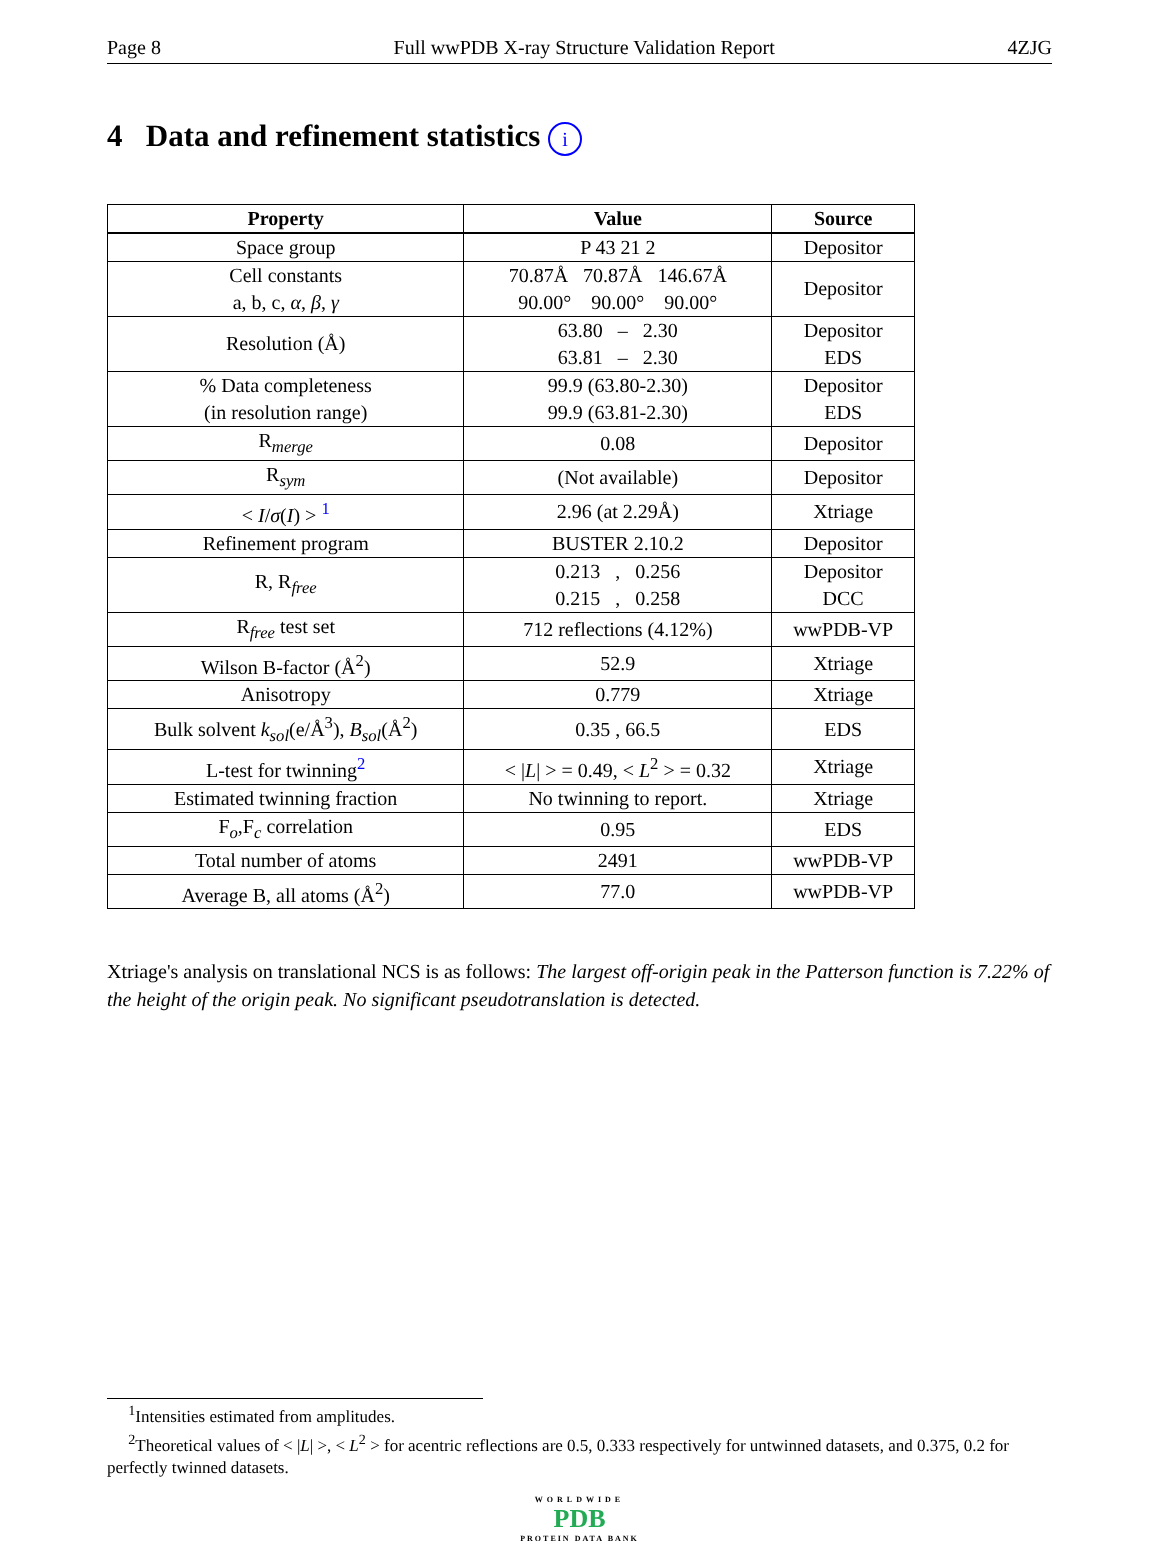Page 8 Full wwPDB X-ray Structure Validation Report 4ZJG
4 Data and refinement statistics i
| Property | Value | Source |
| --- | --- | --- |
| Space group | P 43 21 2 | Depositor |
| Cell constants a, b, c, α , β , γ | 70.87Å 70.87Å 146.67Å 90.00° 90.00° 90.00° | Depositor |
| Resolution (Å) | 63.80 – 2.30 63.81 – 2.30 | Depositor EDS |
| % Data completeness (in resolution range) | 99.9 (63.80-2.30) 99.9 (63.81-2.30) | Depositor EDS |
| R<sub>merge</sub> | 0.08 | Depositor |
| R<sub>sym</sub> | (Not available) | Depositor |
| < I / σ ( I ) > <sup>1</sup> | 2.96 (at 2.29Å) | Xtriage |
| Refinement program | BUSTER 2.10.2 | Depositor |
| R, R<sub>free</sub> | 0.213 , 0.256 0.215 , 0.258 | Depositor DCC |
| R<sub>free</sub> test set | 712 reflections (4.12%) | wwPDB-VP |
| Wilson B-factor (Å<sup>2</sup>) | 52.9 | Xtriage |
| Anisotropy | 0.779 | Xtriage |
| Bulk solvent k<sub>sol</sub> (e/Å<sup>3</sup>), B<sub>sol</sub> (Å<sup>2</sup>) | 0.35 , 66.5 | EDS |
| L-test for twinning<sup>2</sup> | < / L / > = 0.49, < L<sup>2</sup> > = 0.32 | Xtriage |
| Estimated twinning fraction | No twinning to report. | Xtriage |
| F<sub>o</sub>,F<sub>c</sub> correlation | 0.95 | EDS |
| Total number of atoms | 2491 | wwPDB-VP |
| Average B, all atoms (Å<sup>2</sup>) | 77.0 | wwPDB-VP |
Xtriage's analysis on translational NCS is as follows: The largest off-origin peak in the Patterson function is 7.22% of the height of the origin peak. No significant pseudotranslation is detected.
<sup>1</sup> Intensities estimated from amplitudes.
<sup>2</sup> Theoretical values of < |L| >, < L<sup>2</sup> > for acentric reflections are 0.5, 0.333 respectively for untwinned datasets, and 0.375, 0.2 for perfectly twinned datasets.
WORLDWIDE
PDB
PROTEIN DATA BANK